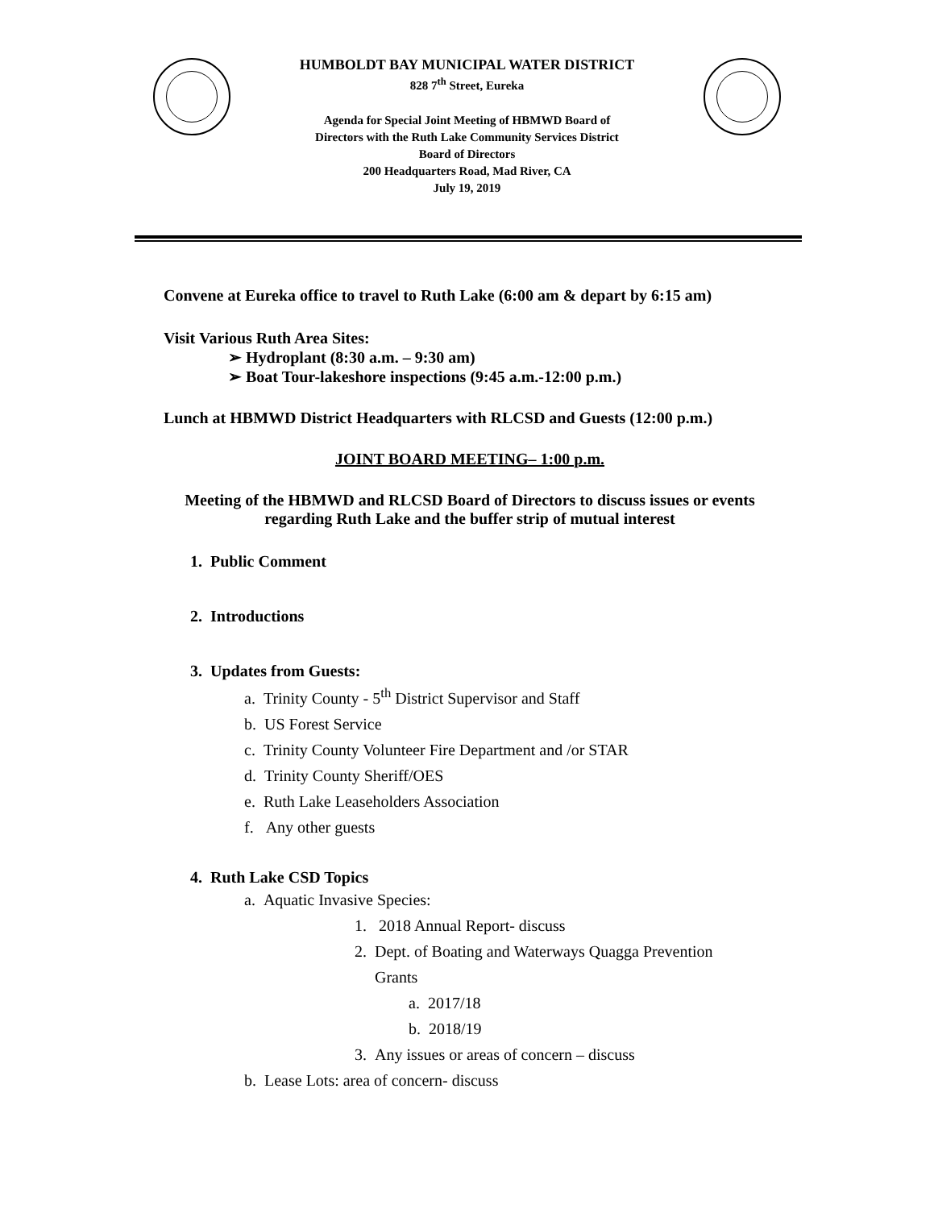HUMBOLDT BAY MUNICIPAL WATER DISTRICT
828 7<sup>th</sup> Street, Eureka
Agenda for Special Joint Meeting of HBMWD Board of
Directors with the Ruth Lake Community Services District
Board of Directors
200 Headquarters Road, Mad River, CA
July 19, 2019
Convene at Eureka office to travel to Ruth Lake (6:00 am & depart by 6:15 am)
Visit Various Ruth Area Sites:
➢ Hydroplant (8:30 a.m. – 9:30 am)
➢ Boat Tour-lakeshore inspections (9:45 a.m.-12:00 p.m.)
Lunch at HBMWD District Headquarters with RLCSD and Guests (12:00 p.m.)
JOINT BOARD MEETING– 1:00 p.m.
Meeting of the HBMWD and RLCSD Board of Directors to discuss issues or events regarding Ruth Lake and the buffer strip of mutual interest
1. Public Comment
2. Introductions
3. Updates from Guests:
a. Trinity County - 5<sup>th</sup> District Supervisor and Staff
b. US Forest Service
c. Trinity County Volunteer Fire Department and /or STAR
d. Trinity County Sheriff/OES
e. Ruth Lake Leaseholders Association
f. Any other guests
4. Ruth Lake CSD Topics
a. Aquatic Invasive Species:
1. 2018 Annual Report- discuss
2. Dept. of Boating and Waterways Quagga Prevention
Grants
a. 2017/18
b. 2018/19
3. Any issues or areas of concern – discuss
b. Lease Lots: area of concern- discuss